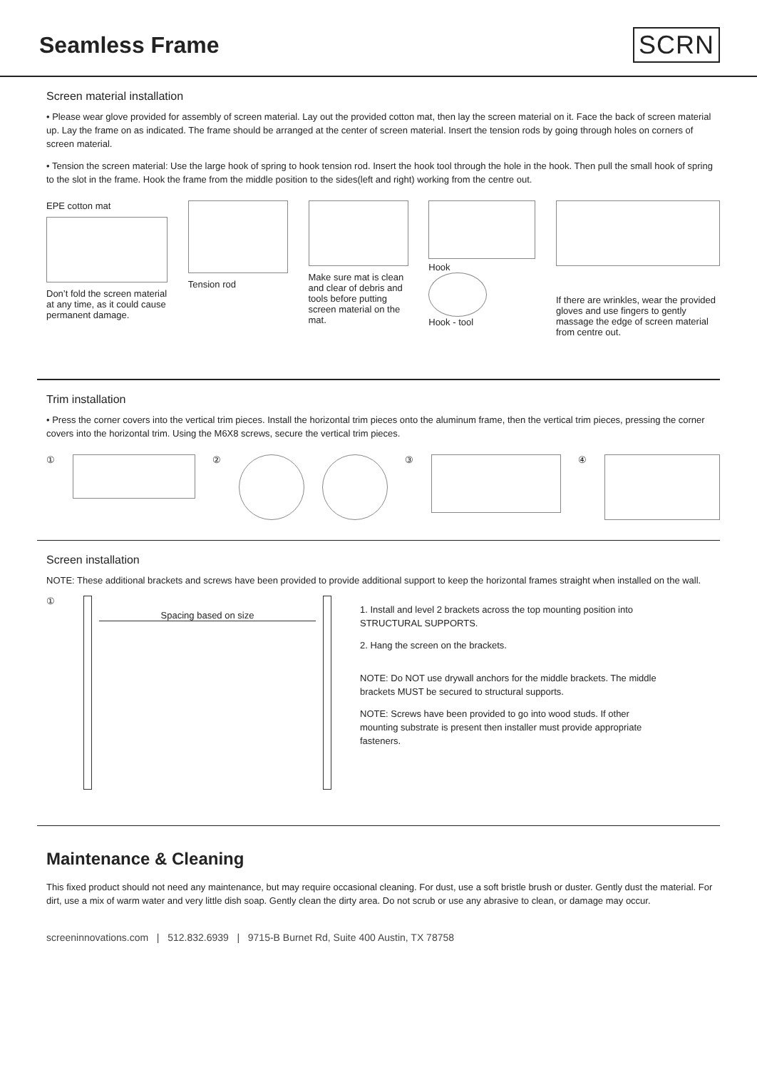Seamless Frame SCRN
Screen material installation
• Please wear glove provided for assembly of screen material. Lay out the provided cotton mat, then lay the screen material on it. Face the back of screen material up. Lay the frame on as indicated. The frame should be arranged at the center of screen material. Insert the tension rods by going through holes on corners of screen material.
• Tension the screen material: Use the large hook of spring to hook tension rod. Insert the hook tool through the hole in the hook. Then pull the small hook of spring to the slot in the frame. Hook the frame from the middle position to the sides(left and right) working from the centre out.
EPE cotton mat
Don’t fold the screen material at any time, as it could cause permanent damage.
Tension rod Make sure mat is clean and clear of debris and tools before putting screen material on the mat.
Hook
Hook - tool
If there are wrinkles, wear the provided gloves and use fingers to gently massage the edge of screen material from centre out.
Trim installation
• Press the corner covers into the vertical trim pieces. Install the horizontal trim pieces onto the aluminum frame, then the vertical trim pieces, pressing the corner covers into the horizontal trim. Using the M6X8 screws, secure the vertical trim pieces.
① ② ③ ④
Screen installation
NOTE: These additional brackets and screws have been provided to provide additional support to keep the horizontal frames straight when installed on the wall.
① Spacing based on size
1. Install and level 2 brackets across the top mounting position into STRUCTURAL SUPPORTS.
2. Hang the screen on the brackets.
NOTE: Do NOT use drywall anchors for the middle brackets. The middle brackets MUST be secured to structural supports.
NOTE: Screws have been provided to go into wood studs. If other mounting substrate is present then installer must provide appropriate fasteners.
Maintenance & Cleaning
This fixed product should not need any maintenance, but may require occasional cleaning. For dust, use a soft bristle brush or duster. Gently dust the material. For dirt, use a mix of warm water and very little dish soap. Gently clean the dirty area. Do not scrub or use any abrasive to clean, or damage may occur.
screeninnovations.com | 512.832.6939 | 9715-B Burnet Rd, Suite 400 Austin, TX 78758